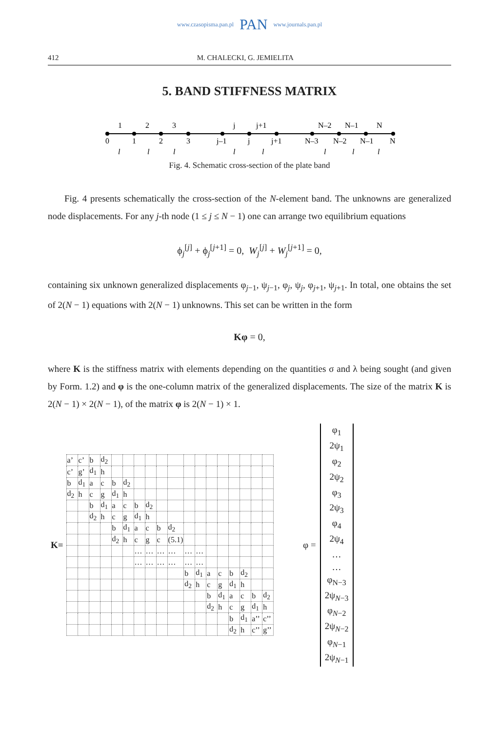www.czasopisma.pan.pl PAN www.journals.pan.pl
412 M. CHALECKI, G. JEMIELITA
5. BAND STIFFNESS MATRIX
1
2
3
j
j+1
N–2
N–1
N
0
1
2
3
j–1
j
j+1
N–3
N–2
N–1
N
l
l
l
l
l
l
l
l
Fig. 4. Schematic cross-section of the plate band
Fig. 4 presents schematically the cross-section of the N-element band. The unknowns are generalized node displacements. For any j-th node (1 ≤ j ≤ N − 1) one can arrange two equilibrium equations
ϕ<sub>j</sub><sup>[j]</sup> + ϕ<sub>j</sub><sup>[j+1]</sup> = 0, W<sub>j</sub><sup>[j]</sup> + W<sub>j</sub><sup>[j+1]</sup> = 0,
containing six unknown generalized displacements φ<sub>j−1</sub>, ψ<sub>j−1</sub>, φ<sub>j</sub>, ψ<sub>j</sub>, φ<sub>j+1</sub>, ψ<sub>j+1</sub>. In total, one obtains the set of 2(N − 1) equations with 2(N − 1) unknowns. This set can be written in the form
Kφ = 0,
where K is the stiffness matrix with elements depending on the quantities σ and λ being sought (and given by Form. 1.2) and φ is the one-column matrix of the generalized displacements. The size of the matrix K is 2(N − 1) × 2(N − 1), of the matrix φ is 2(N − 1) × 1.
K=
| a’ | c’ | b | d<sub>2</sub> | | | | | | | | | | | | | | |
| c’ | g’ | d<sub>1</sub> | h | | | | | | | | | | | | | | |
| b | d<sub>1</sub> | a | c | b | d<sub>2</sub> | | | | | | | | | | | | |
| d<sub>2</sub> | h | c | g | d<sub>1</sub> | h | | | | | | | | | | | | |
| | | b | d<sub>1</sub> | a | c | b | d<sub>2</sub> | | | | | | | | | | |
| | | d<sub>2</sub> | h | c | g | d<sub>1</sub> | h | | | | | | | | | | |
| | | | | b | d<sub>1</sub> | a | c | b | d<sub>2</sub> | | | | | | | | |
| | | | | d<sub>2</sub> | h | c | g | c | (5.1) | | | | | | | | |
| | | | | | | … | … | … | … | … | … | | | | | | |
| | | | | | | … | … | … | … | … | … | | | | | | |
| | | | | | | | | | | b | d<sub>1</sub> | a | c | b | d<sub>2</sub> | | |
| | | | | | | | | | | d<sub>2</sub> | h | c | g | d<sub>1</sub> | h | | |
| | | | | | | | | | | | | b | d<sub>1</sub> | a | c | b | d<sub>2</sub> |
| | | | | | | | | | | | | d<sub>2</sub> | h | c | g | d<sub>1</sub> | h |
| | | | | | | | | | | | | | | b | d<sub>1</sub> | a’’ | c’’ |
| | | | | | | | | | | | | | | d<sub>2</sub> | h | c’’ | g’’ |
φ =
φ<sub>1</sub>
2ψ<sub>1</sub>
φ<sub>2</sub>
2ψ<sub>2</sub>
φ<sub>3</sub>
2ψ<sub>3</sub>
φ<sub>4</sub>
2ψ<sub>4</sub>
…
…
φ<sub>N−3</sub>
2ψ<sub>N−3</sub>
φ<sub>N−2</sub>
2ψ<sub>N−2</sub>
φ<sub>N−1</sub>
2ψ<sub>N−1</sub>